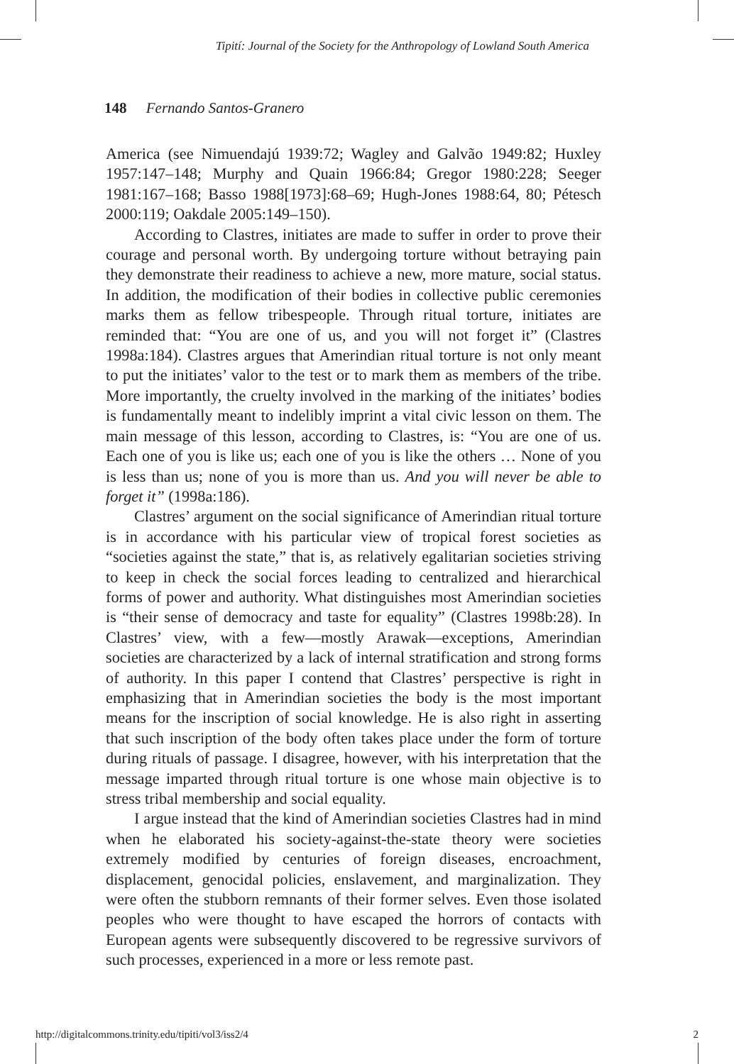Tipití: Journal of the Society for the Anthropology of Lowland South America
148 Fernando Santos-Granero
America (see Nimuendajú 1939:72; Wagley and Galvão 1949:82; Huxley 1957:147–148; Murphy and Quain 1966:84; Gregor 1980:228; Seeger 1981:167–168; Basso 1988[1973]:68–69; Hugh-Jones 1988:64, 80; Pétesch 2000:119; Oakdale 2005:149–150).
According to Clastres, initiates are made to suffer in order to prove their courage and personal worth. By undergoing torture without betraying pain they demonstrate their readiness to achieve a new, more mature, social status. In addition, the modification of their bodies in collective public ceremonies marks them as fellow tribespeople. Through ritual torture, initiates are reminded that: “You are one of us, and you will not forget it” (Clastres 1998a:184). Clastres argues that Amerindian ritual torture is not only meant to put the initiates’ valor to the test or to mark them as members of the tribe. More importantly, the cruelty involved in the marking of the initiates’ bodies is fundamentally meant to indelibly imprint a vital civic lesson on them. The main message of this lesson, according to Clastres, is: “You are one of us. Each one of you is like us; each one of you is like the others … None of you is less than us; none of you is more than us. And you will never be able to forget it” (1998a:186).
Clastres’ argument on the social significance of Amerindian ritual torture is in accordance with his particular view of tropical forest societies as “societies against the state,” that is, as relatively egalitarian societies striving to keep in check the social forces leading to centralized and hierarchical forms of power and authority. What distinguishes most Amerindian societies is “their sense of democracy and taste for equality” (Clastres 1998b:28). In Clastres’ view, with a few—mostly Arawak—exceptions, Amerindian societies are characterized by a lack of internal stratification and strong forms of authority. In this paper I contend that Clastres’ perspective is right in emphasizing that in Amerindian societies the body is the most important means for the inscription of social knowledge. He is also right in asserting that such inscription of the body often takes place under the form of torture during rituals of passage. I disagree, however, with his interpretation that the message imparted through ritual torture is one whose main objective is to stress tribal membership and social equality.
I argue instead that the kind of Amerindian societies Clastres had in mind when he elaborated his society-against-the-state theory were societies extremely modified by centuries of foreign diseases, encroachment, displacement, genocidal policies, enslavement, and marginalization. They were often the stubborn remnants of their former selves. Even those isolated peoples who were thought to have escaped the horrors of contacts with European agents were subsequently discovered to be regressive survivors of such processes, experienced in a more or less remote past.
http://digitalcommons.trinity.edu/tipiti/vol3/iss2/4 2